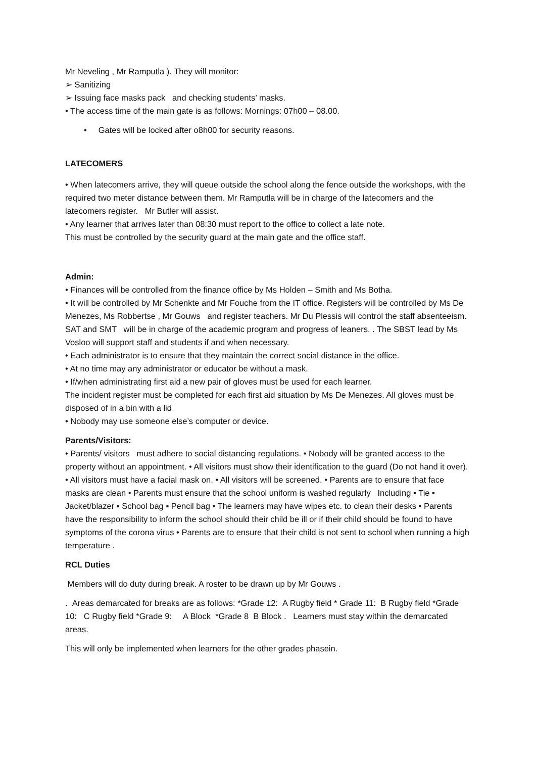Mr Neveling , Mr Ramputla ). They will monitor:
➢ Sanitizing
➢ Issuing face masks pack and checking students’ masks.
• The access time of the main gate is as follows: Mornings: 07h00 – 08.00.
• Gates will be locked after o8h00 for security reasons.
LATECOMERS
• When latecomers arrive, they will queue outside the school along the fence outside the workshops, with the required two meter distance between them. Mr Ramputla will be in charge of the latecomers and the latecomers register. Mr Butler will assist.
• Any learner that arrives later than 08:30 must report to the office to collect a late note.
This must be controlled by the security guard at the main gate and the office staff.
Admin:
• Finances will be controlled from the finance office by Ms Holden – Smith and Ms Botha.
• It will be controlled by Mr Schenkte and Mr Fouche from the IT office. Registers will be controlled by Ms De Menezes, Ms Robbertse , Mr Gouws and register teachers. Mr Du Plessis will control the staff absenteeism. SAT and SMT will be in charge of the academic program and progress of leaners. . The SBST lead by Ms Vosloo will support staff and students if and when necessary.
• Each administrator is to ensure that they maintain the correct social distance in the office.
• At no time may any administrator or educator be without a mask.
• If/when administrating first aid a new pair of gloves must be used for each learner.
The incident register must be completed for each first aid situation by Ms De Menezes. All gloves must be disposed of in a bin with a lid
• Nobody may use someone else’s computer or device.
Parents/Visitors:
• Parents/ visitors must adhere to social distancing regulations. • Nobody will be granted access to the property without an appointment. • All visitors must show their identification to the guard (Do not hand it over). • All visitors must have a facial mask on. • All visitors will be screened. • Parents are to ensure that face masks are clean • Parents must ensure that the school uniform is washed regularly Including ▪ Tie ▪ Jacket/blazer ▪ School bag ▪ Pencil bag • The learners may have wipes etc. to clean their desks • Parents have the responsibility to inform the school should their child be ill or if their child should be found to have symptoms of the corona virus • Parents are to ensure that their child is not sent to school when running a high temperature .
RCL Duties
Members will do duty during break. A roster to be drawn up by Mr Gouws .
. Areas demarcated for breaks are as follows: *Grade 12: A Rugby field * Grade 11: B Rugby field *Grade 10: C Rugby field *Grade 9: A Block *Grade 8 B Block . Learners must stay within the demarcated areas.
This will only be implemented when learners for the other grades phasein.